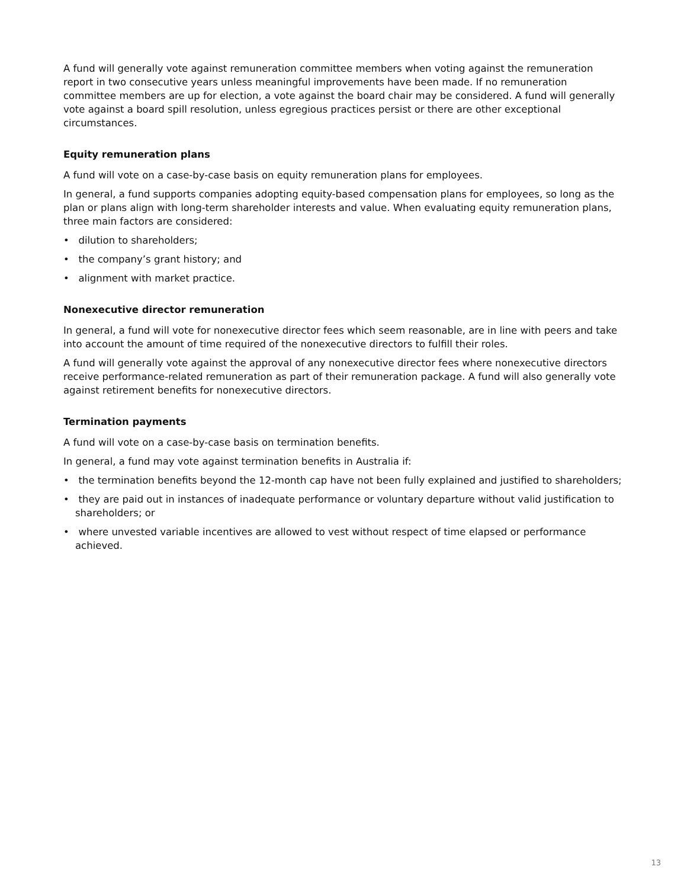A fund will generally vote against remuneration committee members when voting against the remuneration report in two consecutive years unless meaningful improvements have been made. If no remuneration committee members are up for election, a vote against the board chair may be considered. A fund will generally vote against a board spill resolution, unless egregious practices persist or there are other exceptional circumstances.
Equity remuneration plans
A fund will vote on a case-by-case basis on equity remuneration plans for employees.
In general, a fund supports companies adopting equity-based compensation plans for employees, so long as the plan or plans align with long-term shareholder interests and value. When evaluating equity remuneration plans, three main factors are considered:
• dilution to shareholders;
• the company’s grant history; and
• alignment with market practice.
Nonexecutive director remuneration
In general, a fund will vote for nonexecutive director fees which seem reasonable, are in line with peers and take into account the amount of time required of the nonexecutive directors to fulfill their roles.
A fund will generally vote against the approval of any nonexecutive director fees where nonexecutive directors receive performance-related remuneration as part of their remuneration package. A fund will also generally vote against retirement benefits for nonexecutive directors.
Termination payments
A fund will vote on a case-by-case basis on termination benefits.
In general, a fund may vote against termination benefits in Australia if:
• the termination benefits beyond the 12-month cap have not been fully explained and justified to shareholders;
• they are paid out in instances of inadequate performance or voluntary departure without valid justification to shareholders; or
• where unvested variable incentives are allowed to vest without respect of time elapsed or performance achieved.
13